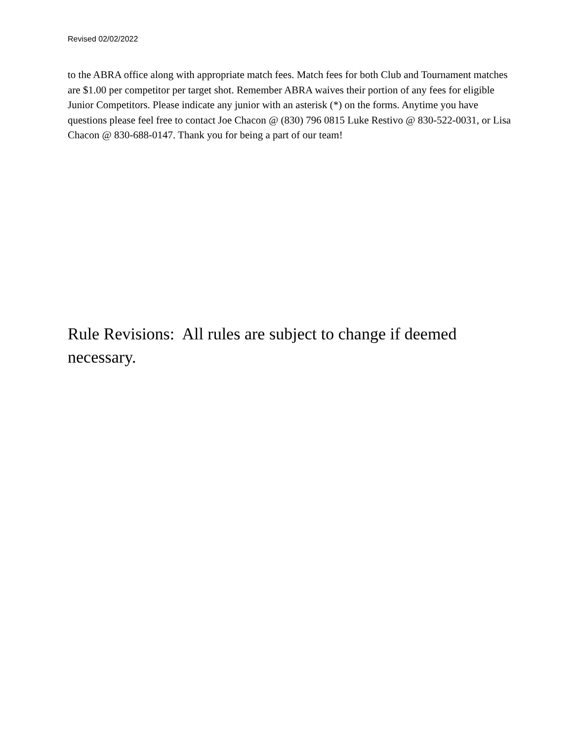Revised 02/02/2022
to the ABRA office along with appropriate match fees. Match fees for both Club and Tournament matches are $1.00 per competitor per target shot. Remember ABRA waives their portion of any fees for eligible Junior Competitors. Please indicate any junior with an asterisk (*) on the forms. Anytime you have questions please feel free to contact Joe Chacon @ (830) 796 0815 Luke Restivo @ 830-522-0031, or Lisa Chacon @ 830-688-0147. Thank you for being a part of our team!
Rule Revisions: All rules are subject to change if deemed necessary.